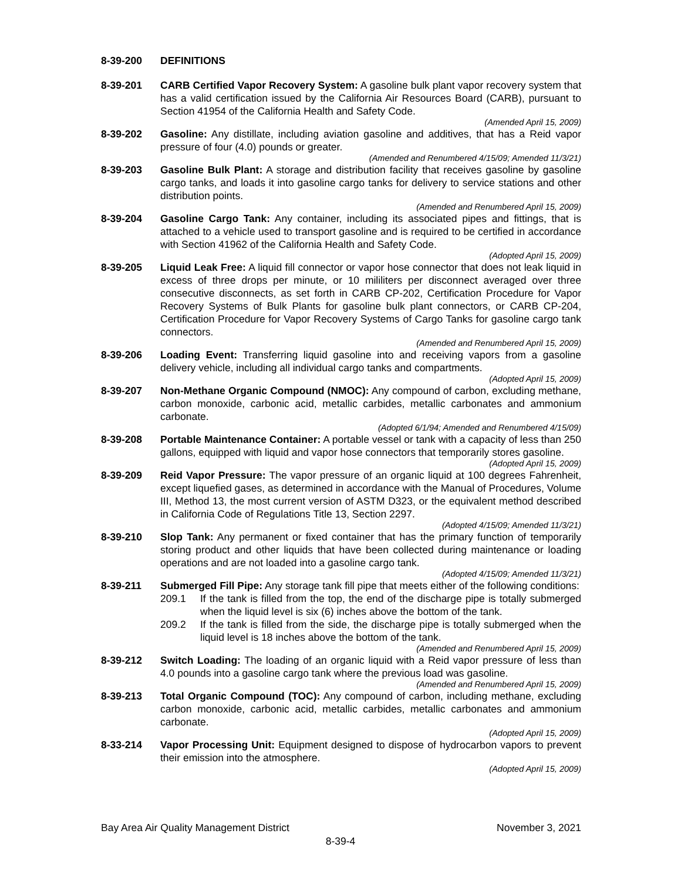8-39-200 DEFINITIONS
8-39-201 CARB Certified Vapor Recovery System: A gasoline bulk plant vapor recovery system that has a valid certification issued by the California Air Resources Board (CARB), pursuant to Section 41954 of the California Health and Safety Code.
(Amended April 15, 2009)
8-39-202 Gasoline: Any distillate, including aviation gasoline and additives, that has a Reid vapor pressure of four (4.0) pounds or greater.
(Amended and Renumbered 4/15/09; Amended 11/3/21)
8-39-203 Gasoline Bulk Plant: A storage and distribution facility that receives gasoline by gasoline cargo tanks, and loads it into gasoline cargo tanks for delivery to service stations and other distribution points.
(Amended and Renumbered April 15, 2009)
8-39-204 Gasoline Cargo Tank: Any container, including its associated pipes and fittings, that is attached to a vehicle used to transport gasoline and is required to be certified in accordance with Section 41962 of the California Health and Safety Code.
(Adopted April 15, 2009)
8-39-205 Liquid Leak Free: A liquid fill connector or vapor hose connector that does not leak liquid in excess of three drops per minute, or 10 mililiters per disconnect averaged over three consecutive disconnects, as set forth in CARB CP-202, Certification Procedure for Vapor Recovery Systems of Bulk Plants for gasoline bulk plant connectors, or CARB CP-204, Certification Procedure for Vapor Recovery Systems of Cargo Tanks for gasoline cargo tank connectors.
(Amended and Renumbered April 15, 2009)
8-39-206 Loading Event: Transferring liquid gasoline into and receiving vapors from a gasoline delivery vehicle, including all individual cargo tanks and compartments.
(Adopted April 15, 2009)
8-39-207 Non-Methane Organic Compound (NMOC): Any compound of carbon, excluding methane, carbon monoxide, carbonic acid, metallic carbides, metallic carbonates and ammonium carbonate.
(Adopted 6/1/94; Amended and Renumbered 4/15/09)
8-39-208 Portable Maintenance Container: A portable vessel or tank with a capacity of less than 250 gallons, equipped with liquid and vapor hose connectors that temporarily stores gasoline.
(Adopted April 15, 2009)
8-39-209 Reid Vapor Pressure: The vapor pressure of an organic liquid at 100 degrees Fahrenheit, except liquefied gases, as determined in accordance with the Manual of Procedures, Volume III, Method 13, the most current version of ASTM D323, or the equivalent method described in California Code of Regulations Title 13, Section 2297.
(Adopted 4/15/09; Amended 11/3/21)
8-39-210 Slop Tank: Any permanent or fixed container that has the primary function of temporarily storing product and other liquids that have been collected during maintenance or loading operations and are not loaded into a gasoline cargo tank.
(Adopted 4/15/09; Amended 11/3/21)
8-39-211 Submerged Fill Pipe: Any storage tank fill pipe that meets either of the following conditions:
209.1 If the tank is filled from the top, the end of the discharge pipe is totally submerged when the liquid level is six (6) inches above the bottom of the tank.
209.2 If the tank is filled from the side, the discharge pipe is totally submerged when the liquid level is 18 inches above the bottom of the tank.
(Amended and Renumbered April 15, 2009)
8-39-212 Switch Loading: The loading of an organic liquid with a Reid vapor pressure of less than 4.0 pounds into a gasoline cargo tank where the previous load was gasoline.
(Amended and Renumbered April 15, 2009)
8-39-213 Total Organic Compound (TOC): Any compound of carbon, including methane, excluding carbon monoxide, carbonic acid, metallic carbides, metallic carbonates and ammonium carbonate.
(Adopted April 15, 2009)
8-33-214 Vapor Processing Unit: Equipment designed to dispose of hydrocarbon vapors to prevent their emission into the atmosphere.
(Adopted April 15, 2009)
Bay Area Air Quality Management District November 3, 2021
8-39-4